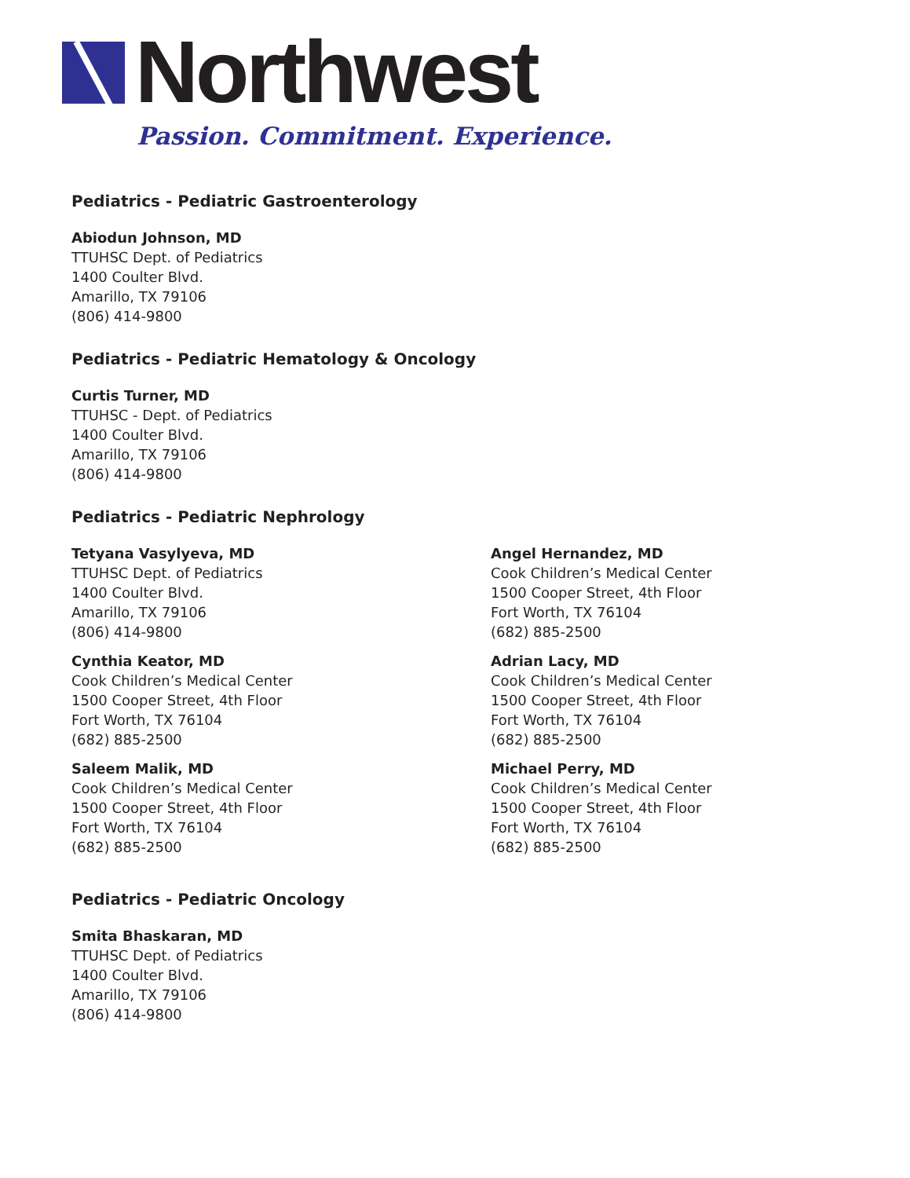Northwest
Passion. Commitment. Experience.
Pediatrics - Pediatric Gastroenterology
Abiodun Johnson, MD
TTUHSC Dept. of Pediatrics
1400 Coulter Blvd.
Amarillo, TX 79106
(806) 414-9800
Pediatrics - Pediatric Hematology & Oncology
Curtis Turner, MD
TTUHSC - Dept. of Pediatrics
1400 Coulter Blvd.
Amarillo, TX 79106
(806) 414-9800
Pediatrics - Pediatric Nephrology
Tetyana Vasylyeva, MD
TTUHSC Dept. of Pediatrics
1400 Coulter Blvd.
Amarillo, TX 79106
(806) 414-9800
Cynthia Keator, MD
Cook Children’s Medical Center
1500 Cooper Street, 4th Floor
Fort Worth, TX 76104
(682) 885-2500
Saleem Malik, MD
Cook Children’s Medical Center
1500 Cooper Street, 4th Floor
Fort Worth, TX 76104
(682) 885-2500
Angel Hernandez, MD
Cook Children’s Medical Center
1500 Cooper Street, 4th Floor
Fort Worth, TX 76104
(682) 885-2500
Adrian Lacy, MD
Cook Children’s Medical Center
1500 Cooper Street, 4th Floor
Fort Worth, TX 76104
(682) 885-2500
Michael Perry, MD
Cook Children’s Medical Center
1500 Cooper Street, 4th Floor
Fort Worth, TX 76104
(682) 885-2500
Pediatrics - Pediatric Oncology
Smita Bhaskaran, MD
TTUHSC Dept. of Pediatrics
1400 Coulter Blvd.
Amarillo, TX 79106
(806) 414-9800